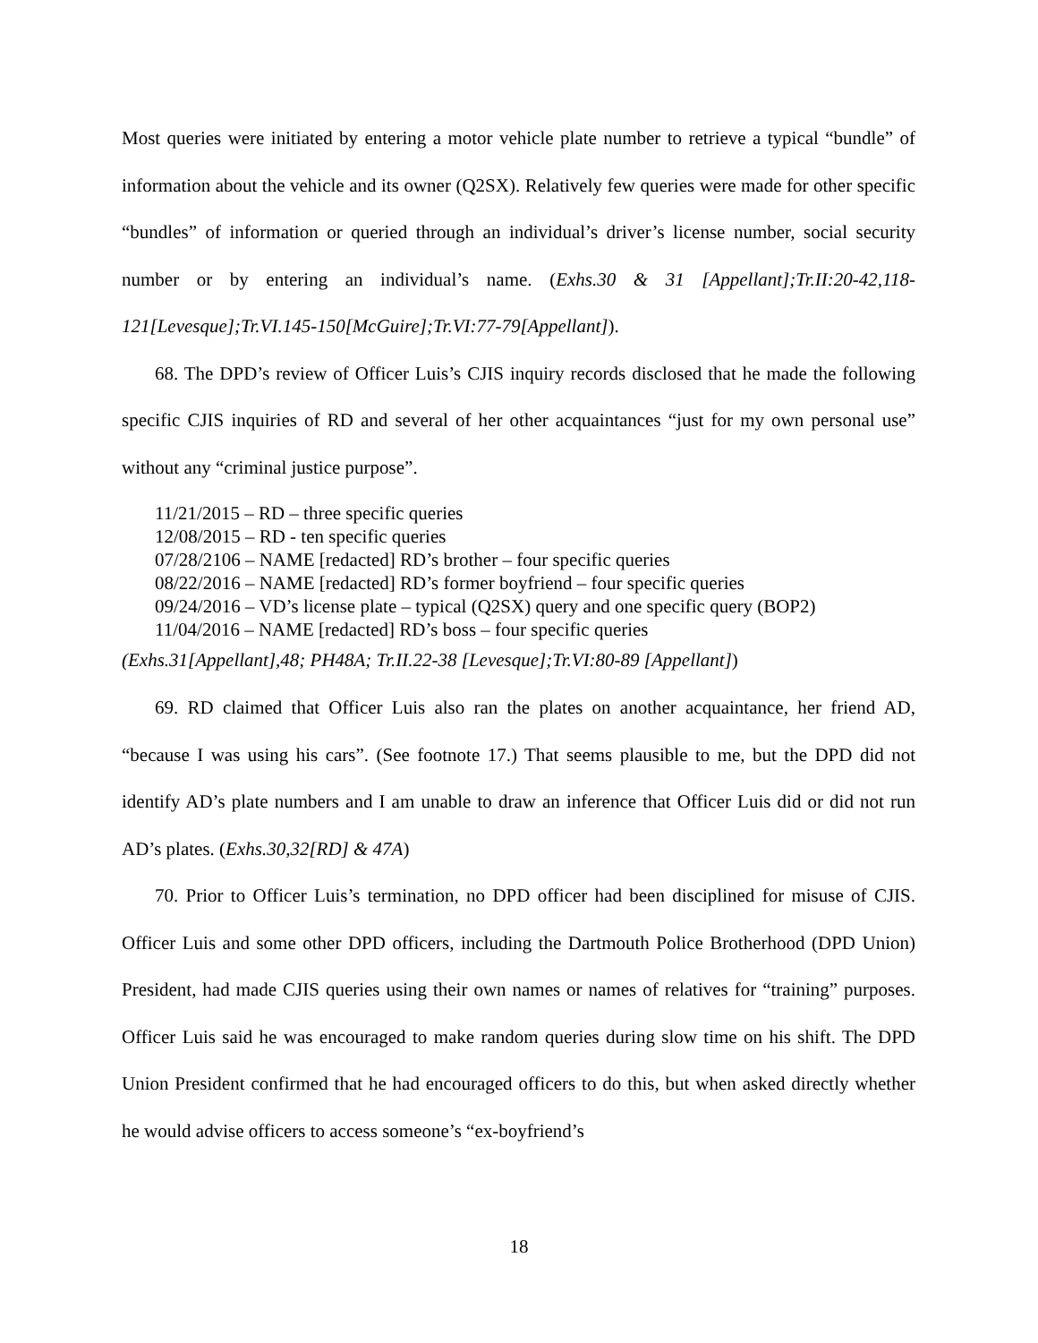Most queries were initiated by entering a motor vehicle plate number to retrieve a typical “bundle” of information about the vehicle and its owner (Q2SX). Relatively few queries were made for other specific “bundles” of information or queried through an individual’s driver’s license number, social security number or by entering an individual’s name. (Exhs.30 & 31 [Appellant];Tr.II:20-42,118-121[Levesque];Tr.VI.145-150[McGuire];Tr.VI:77-79[Appellant]).
68. The DPD’s review of Officer Luis’s CJIS inquiry records disclosed that he made the following specific CJIS inquiries of RD and several of her other acquaintances “just for my own personal use” without any “criminal justice purpose”.
11/21/2015 – RD – three specific queries
12/08/2015 – RD - ten specific queries
07/28/2106 – NAME [redacted] RD’s brother – four specific queries
08/22/2016 – NAME [redacted] RD’s former boyfriend – four specific queries
09/24/2016 – VD’s license plate – typical (Q2SX) query and one specific query (BOP2)
11/04/2016 – NAME [redacted] RD’s boss – four specific queries
(Exhs.31[Appellant],48; PH48A; Tr.II.22-38 [Levesque];Tr.VI:80-89 [Appellant])
69. RD claimed that Officer Luis also ran the plates on another acquaintance, her friend AD, “because I was using his cars”. (See footnote 17.) That seems plausible to me, but the DPD did not identify AD’s plate numbers and I am unable to draw an inference that Officer Luis did or did not run AD’s plates. (Exhs.30,32[RD] & 47A)
70. Prior to Officer Luis’s termination, no DPD officer had been disciplined for misuse of CJIS. Officer Luis and some other DPD officers, including the Dartmouth Police Brotherhood (DPD Union) President, had made CJIS queries using their own names or names of relatives for “training” purposes. Officer Luis said he was encouraged to make random queries during slow time on his shift. The DPD Union President confirmed that he had encouraged officers to do this, but when asked directly whether he would advise officers to access someone’s “ex-boyfriend’s
18